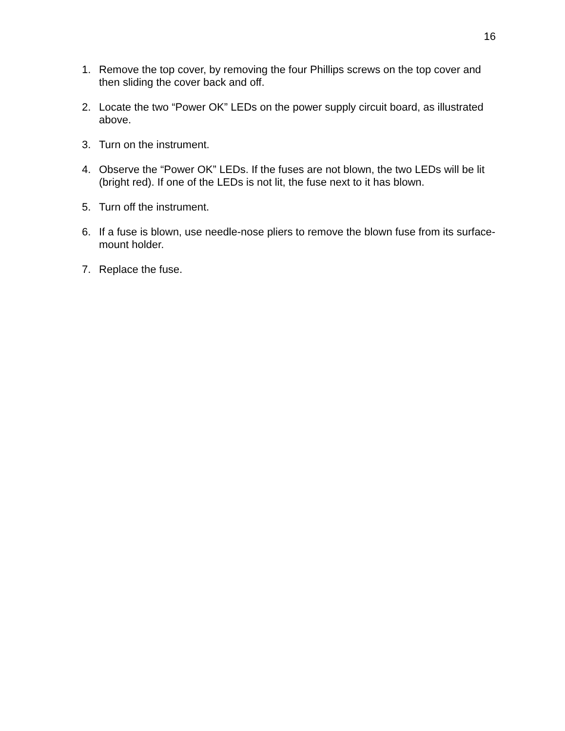16
1. Remove the top cover, by removing the four Phillips screws on the top cover and then sliding the cover back and off.
2. Locate the two “Power OK” LEDs on the power supply circuit board, as illustrated above.
3. Turn on the instrument.
4. Observe the “Power OK” LEDs. If the fuses are not blown, the two LEDs will be lit (bright red). If one of the LEDs is not lit, the fuse next to it has blown.
5. Turn off the instrument.
6. If a fuse is blown, use needle-nose pliers to remove the blown fuse from its surface-mount holder.
7. Replace the fuse.